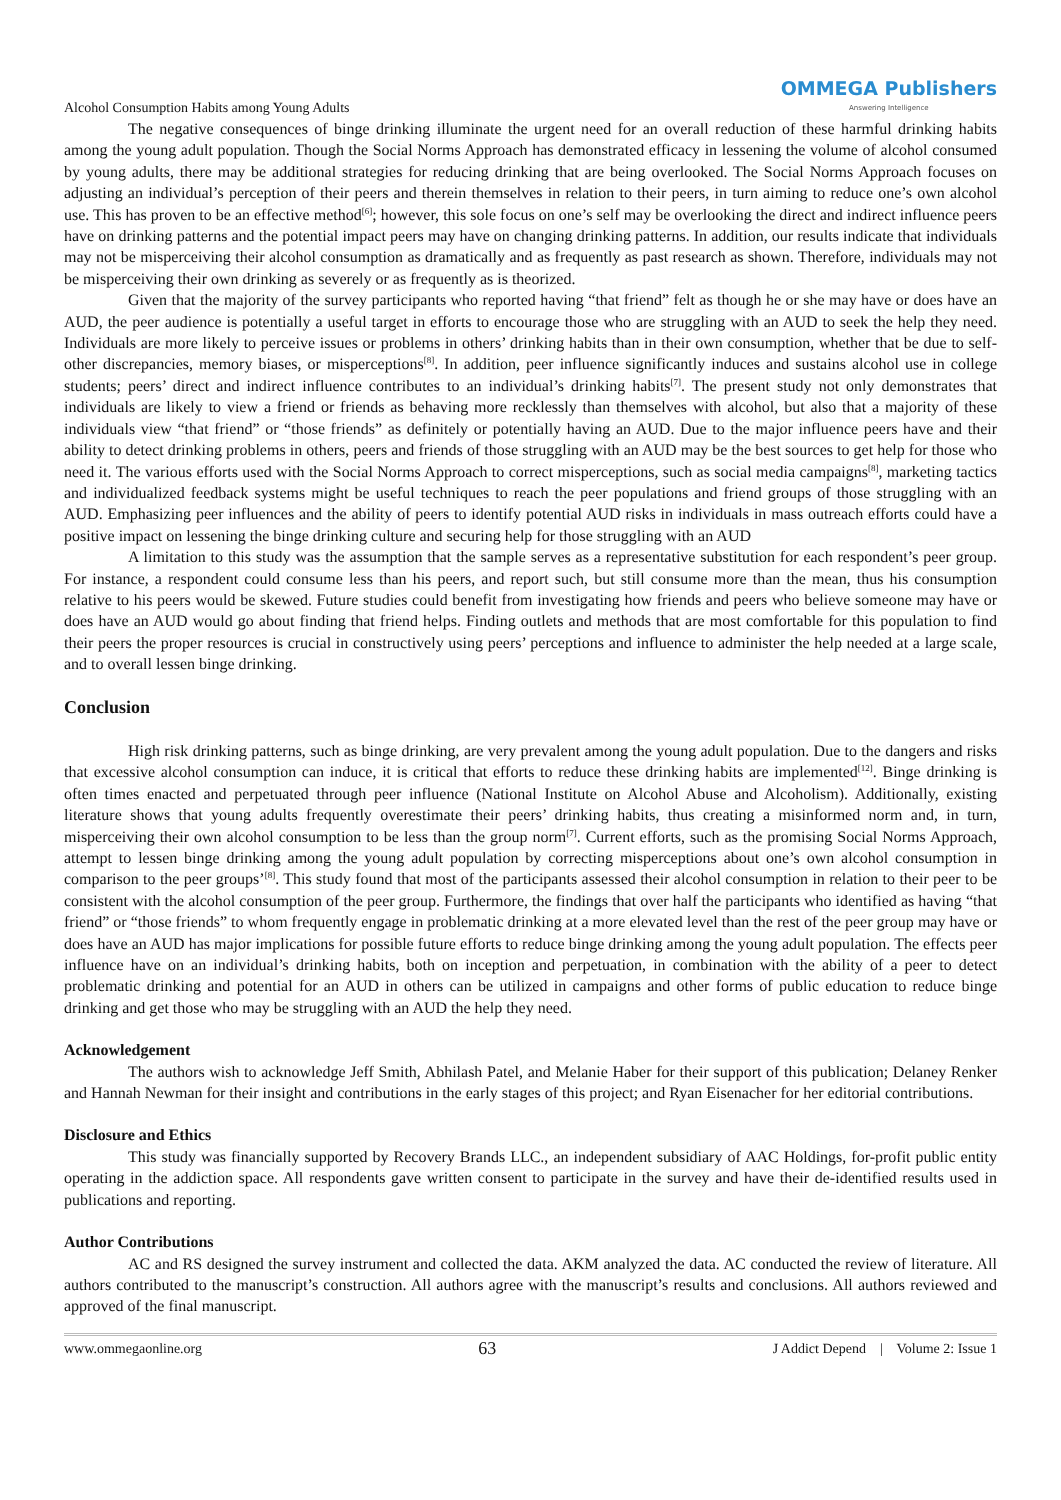Alcohol Consumption Habits among Young Adults OMMEGA Publishers
Answering Intelligence
The negative consequences of binge drinking illuminate the urgent need for an overall reduction of these harmful drinking habits among the young adult population. Though the Social Norms Approach has demonstrated efficacy in lessening the volume of alcohol consumed by young adults, there may be additional strategies for reducing drinking that are being overlooked. The Social Norms Approach focuses on adjusting an individual’s perception of their peers and therein themselves in relation to their peers, in turn aiming to reduce one’s own alcohol use. This has proven to be an effective method<sup>[6]</sup>; however, this sole focus on one’s self may be overlooking the direct and indirect influence peers have on drinking patterns and the potential impact peers may have on changing drinking patterns. In addition, our results indicate that individuals may not be misperceiving their alcohol consumption as dramatically and as frequently as past research as shown. Therefore, individuals may not be misperceiving their own drinking as severely or as frequently as is theorized.
Given that the majority of the survey participants who reported having “that friend” felt as though he or she may have or does have an AUD, the peer audience is potentially a useful target in efforts to encourage those who are struggling with an AUD to seek the help they need. Individuals are more likely to perceive issues or problems in others’ drinking habits than in their own consumption, whether that be due to self-other discrepancies, memory biases, or misperceptions<sup>[8]</sup>. In addition, peer influence significantly induces and sustains alcohol use in college students; peers’ direct and indirect influence contributes to an individual’s drinking habits<sup>[7]</sup>. The present study not only demonstrates that individuals are likely to view a friend or friends as behaving more recklessly than themselves with alcohol, but also that a majority of these individuals view “that friend” or “those friends” as definitely or potentially having an AUD. Due to the major influence peers have and their ability to detect drinking problems in others, peers and friends of those struggling with an AUD may be the best sources to get help for those who need it. The various efforts used with the Social Norms Approach to correct misperceptions, such as social media campaigns<sup>[8]</sup>, marketing tactics and individualized feedback systems might be useful techniques to reach the peer populations and friend groups of those struggling with an AUD. Emphasizing peer influences and the ability of peers to identify potential AUD risks in individuals in mass outreach efforts could have a positive impact on lessening the binge drinking culture and securing help for those struggling with an AUD
A limitation to this study was the assumption that the sample serves as a representative substitution for each respondent’s peer group. For instance, a respondent could consume less than his peers, and report such, but still consume more than the mean, thus his consumption relative to his peers would be skewed. Future studies could benefit from investigating how friends and peers who believe someone may have or does have an AUD would go about finding that friend helps. Finding outlets and methods that are most comfortable for this population to find their peers the proper resources is crucial in constructively using peers’ perceptions and influence to administer the help needed at a large scale, and to overall lessen binge drinking.
Conclusion
High risk drinking patterns, such as binge drinking, are very prevalent among the young adult population. Due to the dangers and risks that excessive alcohol consumption can induce, it is critical that efforts to reduce these drinking habits are implemented<sup>[12]</sup>. Binge drinking is often times enacted and perpetuated through peer influence (National Institute on Alcohol Abuse and Alcoholism). Additionally, existing literature shows that young adults frequently overestimate their peers’ drinking habits, thus creating a misinformed norm and, in turn, misperceiving their own alcohol consumption to be less than the group norm<sup>[7]</sup>. Current efforts, such as the promising Social Norms Approach, attempt to lessen binge drinking among the young adult population by correcting misperceptions about one’s own alcohol consumption in comparison to the peer groups’<sup>[8]</sup>. This study found that most of the participants assessed their alcohol consumption in relation to their peer to be consistent with the alcohol consumption of the peer group. Furthermore, the findings that over half the participants who identified as having “that friend” or “those friends” to whom frequently engage in problematic drinking at a more elevated level than the rest of the peer group may have or does have an AUD has major implications for possible future efforts to reduce binge drinking among the young adult population. The effects peer influence have on an individual’s drinking habits, both on inception and perpetuation, in combination with the ability of a peer to detect problematic drinking and potential for an AUD in others can be utilized in campaigns and other forms of public education to reduce binge drinking and get those who may be struggling with an AUD the help they need.
Acknowledgement
The authors wish to acknowledge Jeff Smith, Abhilash Patel, and Melanie Haber for their support of this publication; Delaney Renker and Hannah Newman for their insight and contributions in the early stages of this project; and Ryan Eisenacher for her editorial contributions.
Disclosure and Ethics
This study was financially supported by Recovery Brands LLC., an independent subsidiary of AAC Holdings, for-profit public entity operating in the addiction space. All respondents gave written consent to participate in the survey and have their de-identified results used in publications and reporting.
Author Contributions
AC and RS designed the survey instrument and collected the data. AKM analyzed the data. AC conducted the review of literature. All authors contributed to the manuscript’s construction. All authors agree with the manuscript’s results and conclusions. All authors reviewed and approved of the final manuscript.
www.ommegaonline.org 63 J Addict Depend | Volume 2: Issue 1